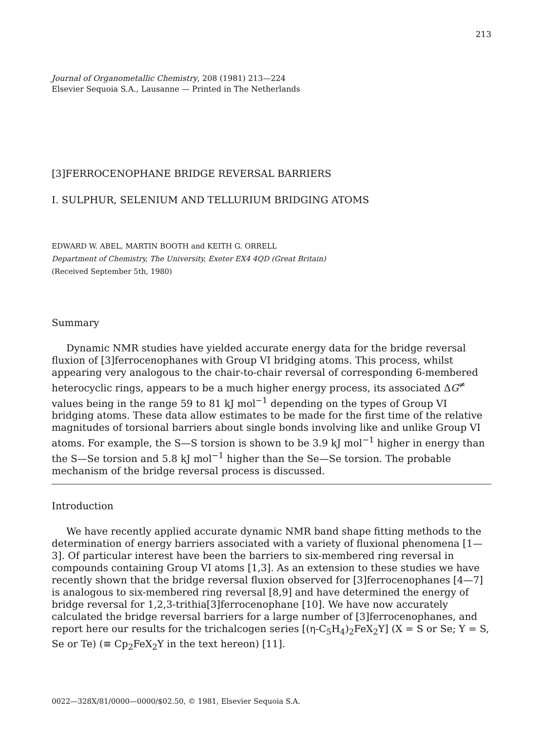213
Journal of Organometallic Chemistry, 208 (1981) 213—224
Elsevier Sequoia S.A., Lausanne — Printed in The Netherlands
[3]FERROCENOPHANE BRIDGE REVERSAL BARRIERS
I. SULPHUR, SELENIUM AND TELLURIUM BRIDGING ATOMS
EDWARD W. ABEL, MARTIN BOOTH and KEITH G. ORRELL
Department of Chemistry, The University, Exeter EX4 4QD (Great Britain)
(Received September 5th, 1980)
Summary
Dynamic NMR studies have yielded accurate energy data for the bridge reversal fluxion of [3]ferrocenophanes with Group VI bridging atoms. This process, whilst appearing very analogous to the chair-to-chair reversal of corresponding 6-membered heterocyclic rings, appears to be a much higher energy process, its associated ΔG<sup>≠</sup> values being in the range 59 to 81 kJ mol<sup>−1</sup> depending on the types of Group VI bridging atoms. These data allow estimates to be made for the first time of the relative magnitudes of torsional barriers about single bonds involving like and unlike Group VI atoms. For example, the S—S torsion is shown to be 3.9 kJ mol<sup>−1</sup> higher in energy than the S—Se torsion and 5.8 kJ mol<sup>−1</sup> higher than the Se—Se torsion. The probable mechanism of the bridge reversal process is discussed.
Introduction
We have recently applied accurate dynamic NMR band shape fitting methods to the determination of energy barriers associated with a variety of fluxional phenomena [1—3]. Of particular interest have been the barriers to six-membered ring reversal in compounds containing Group VI atoms [1,3]. As an extension to these studies we have recently shown that the bridge reversal fluxion observed for [3]ferrocenophanes [4—7] is analogous to six-membered ring reversal [8,9] and have determined the energy of bridge reversal for 1,2,3-trithia[3]ferrocenophane [10]. We have now accurately calculated the bridge reversal barriers for a large number of [3]ferrocenophanes, and report here our results for the trichalcogen series [(η-C<sub>5</sub>H<sub>4</sub>)<sub>2</sub>FeX<sub>2</sub>Y] (X = S or Se; Y = S, Se or Te) (≡ Cp<sub>2</sub>FeX<sub>2</sub>Y in the text hereon) [11].
0022—328X/81/0000—0000/$02.50, © 1981, Elsevier Sequoia S.A.